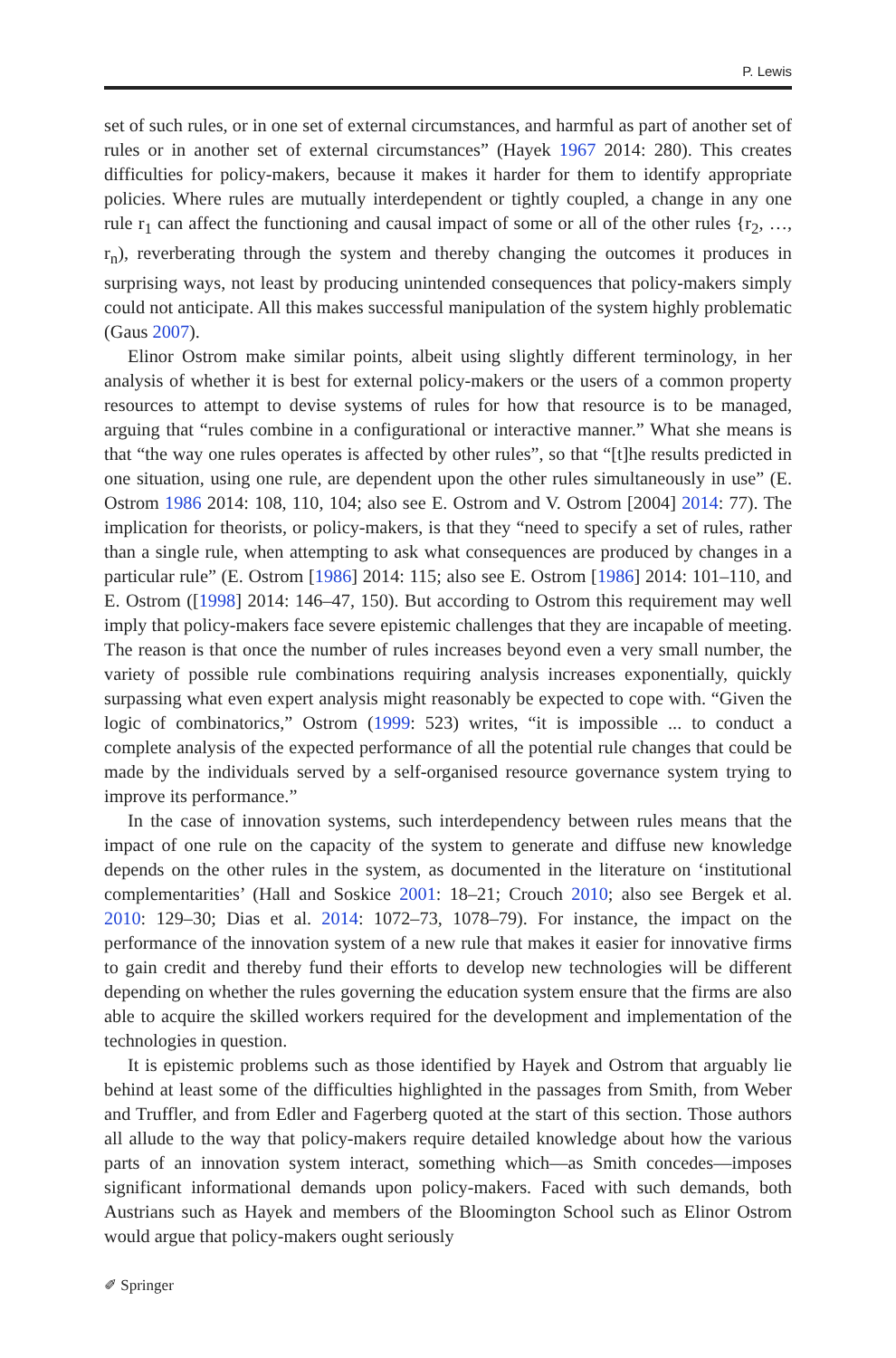P. Lewis
set of such rules, or in one set of external circumstances, and harmful as part of another set of rules or in another set of external circumstances” (Hayek 1967 2014: 280). This creates difficulties for policy-makers, because it makes it harder for them to identify appropriate policies. Where rules are mutually interdependent or tightly coupled, a change in any one rule r<sub>1</sub> can affect the functioning and causal impact of some or all of the other rules {r<sub>2</sub>, …, r<sub>n</sub>), reverberating through the system and thereby changing the outcomes it produces in surprising ways, not least by producing unintended consequences that policy-makers simply could not anticipate. All this makes successful manipulation of the system highly problematic (Gaus 2007).
Elinor Ostrom make similar points, albeit using slightly different terminology, in her analysis of whether it is best for external policy-makers or the users of a common property resources to attempt to devise systems of rules for how that resource is to be managed, arguing that “rules combine in a configurational or interactive manner.” What she means is that “the way one rules operates is affected by other rules”, so that “[t]he results predicted in one situation, using one rule, are dependent upon the other rules simultaneously in use” (E. Ostrom 1986 2014: 108, 110, 104; also see E. Ostrom and V. Ostrom [2004] 2014: 77). The implication for theorists, or policy-makers, is that they “need to specify a set of rules, rather than a single rule, when attempting to ask what consequences are produced by changes in a particular rule” (E. Ostrom [1986] 2014: 115; also see E. Ostrom [1986] 2014: 101–110, and E. Ostrom ([1998] 2014: 146–47, 150). But according to Ostrom this requirement may well imply that policy-makers face severe epistemic challenges that they are incapable of meeting. The reason is that once the number of rules increases beyond even a very small number, the variety of possible rule combinations requiring analysis increases exponentially, quickly surpassing what even expert analysis might reasonably be expected to cope with. “Given the logic of combinatorics,” Ostrom (1999: 523) writes, “it is impossible ... to conduct a complete analysis of the expected performance of all the potential rule changes that could be made by the individuals served by a self-organised resource governance system trying to improve its performance.”
In the case of innovation systems, such interdependency between rules means that the impact of one rule on the capacity of the system to generate and diffuse new knowledge depends on the other rules in the system, as documented in the literature on ‘institutional complementarities’ (Hall and Soskice 2001: 18–21; Crouch 2010; also see Bergek et al. 2010: 129–30; Dias et al. 2014: 1072–73, 1078–79). For instance, the impact on the performance of the innovation system of a new rule that makes it easier for innovative firms to gain credit and thereby fund their efforts to develop new technologies will be different depending on whether the rules governing the education system ensure that the firms are also able to acquire the skilled workers required for the development and implementation of the technologies in question.
It is epistemic problems such as those identified by Hayek and Ostrom that arguably lie behind at least some of the difficulties highlighted in the passages from Smith, from Weber and Truffler, and from Edler and Fagerberg quoted at the start of this section. Those authors all allude to the way that policy-makers require detailed knowledge about how the various parts of an innovation system interact, something which—as Smith concedes—imposes significant informational demands upon policy-makers. Faced with such demands, both Austrians such as Hayek and members of the Bloomington School such as Elinor Ostrom would argue that policy-makers ought seriously
✐ Springer